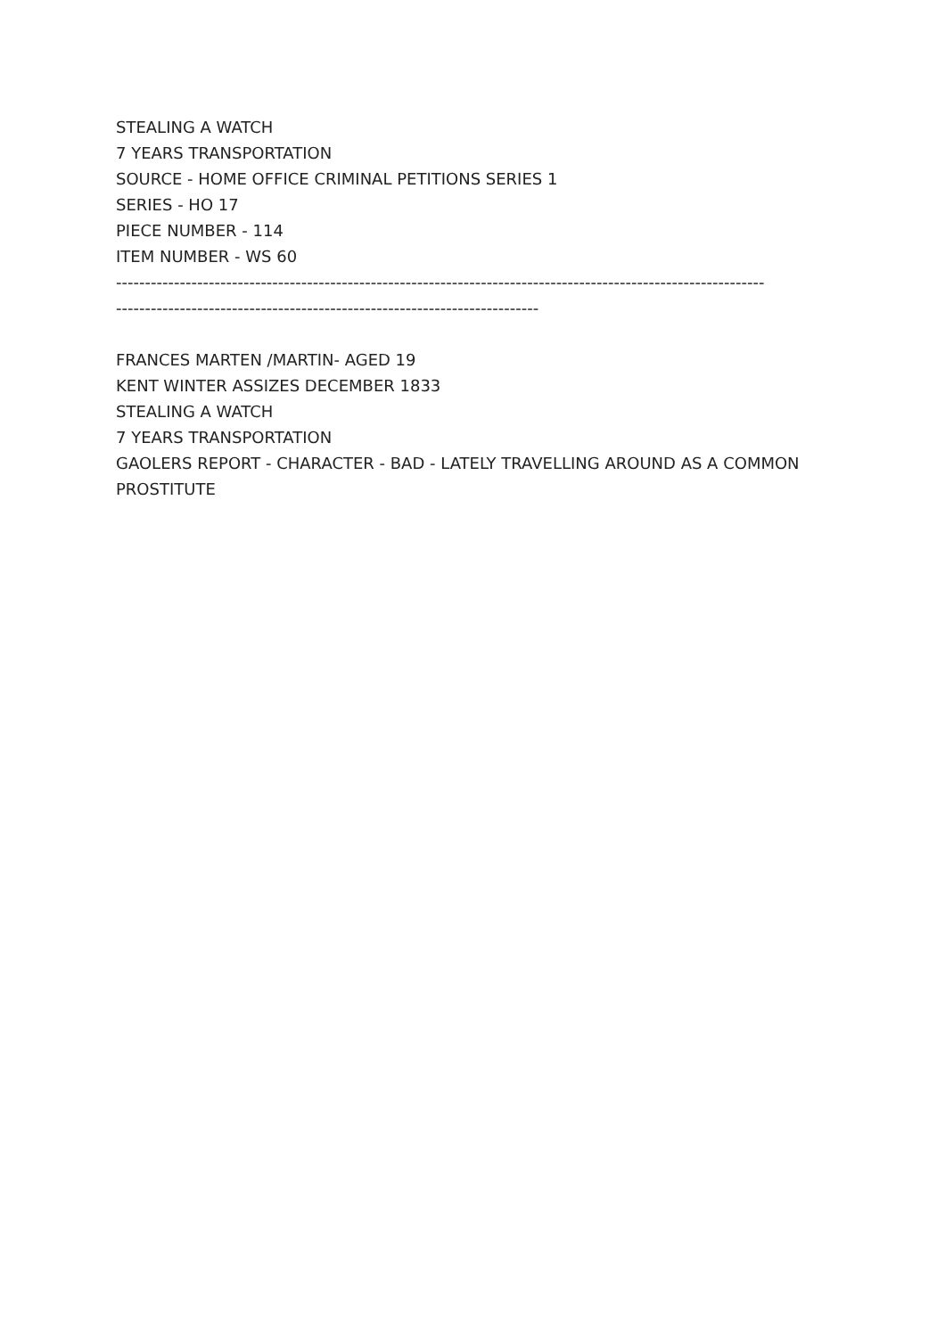STEALING A WATCH
7 YEARS TRANSPORTATION
SOURCE - HOME OFFICE CRIMINAL PETITIONS SERIES 1
SERIES - HO 17
PIECE NUMBER - 114
ITEM NUMBER - WS 60
----------------------------------------------------------------------------------------------------------------
-------------------------------------------------------------------------
FRANCES MARTEN /MARTIN- AGED 19
KENT WINTER ASSIZES DECEMBER 1833
STEALING A WATCH
7 YEARS TRANSPORTATION
GAOLERS REPORT - CHARACTER - BAD - LATELY TRAVELLING AROUND AS A COMMON PROSTITUTE